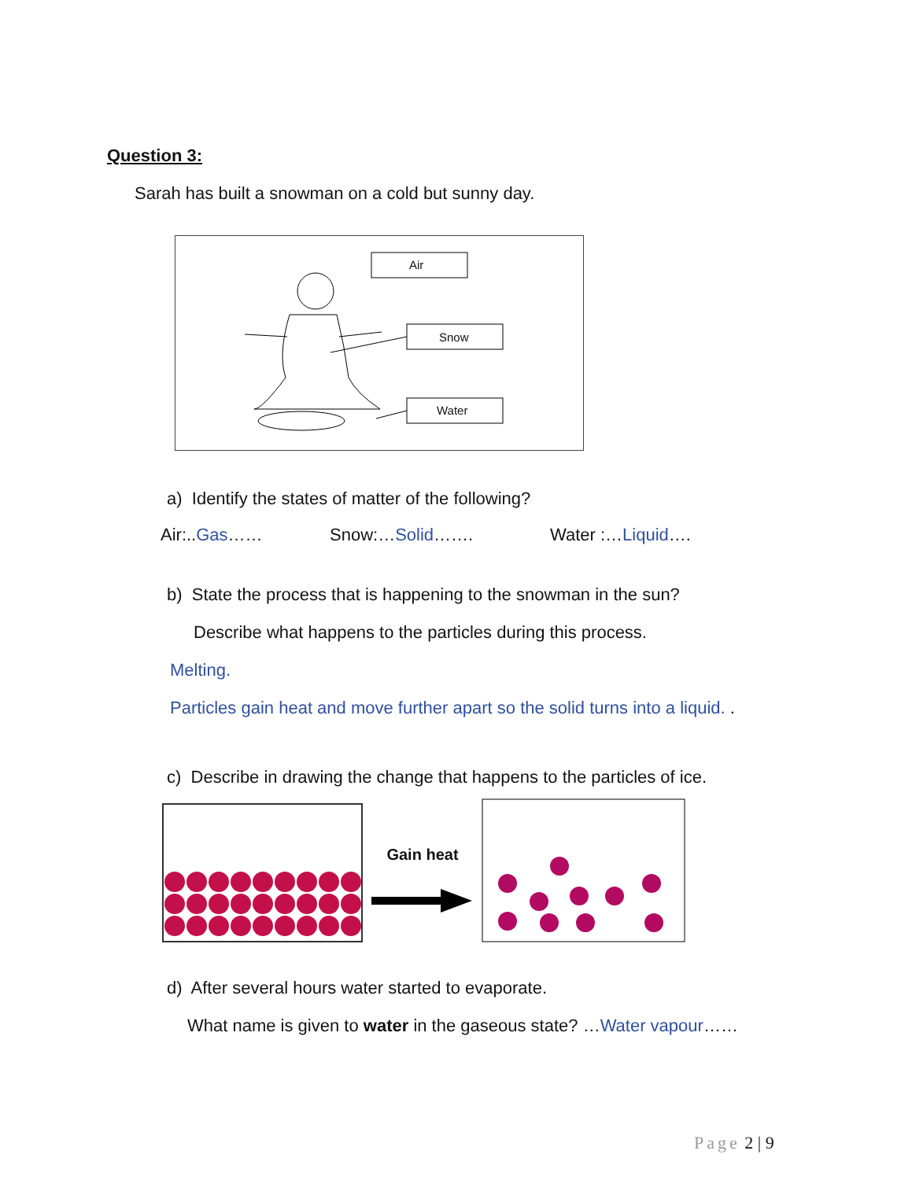Question 3:
Sarah has built a snowman on a cold but sunny day.
Air
Snow
Water
a) Identify the states of matter of the following?
Air:..Gas…… Snow:…Solid……. Water :…Liquid….
b) State the process that is happening to the snowman in the sun?
Describe what happens to the particles during this process.
Melting.
Particles gain heat and move further apart so the solid turns into a liquid. .
c) Describe in drawing the change that happens to the particles of ice.
Gain heat
d) After several hours water started to evaporate.
What name is given to water in the gaseous state? …Water vapour……
Page 2 | 9